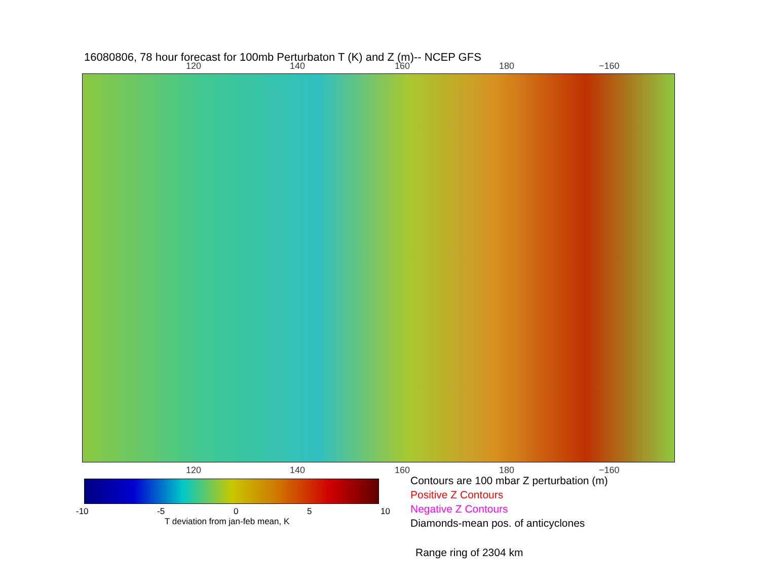16080806, 78 hour forecast for 100mb Perturbaton T (K) and Z (m)-- NCEP GFS
120 140 160 180 −160
120 140 160 180 −160
-10 -5 0 5 10
T deviation from jan-feb mean, K
Contours are 100 mbar Z perturbation (m)
Positive Z Contours
Negative Z Contours
Diamonds-mean pos. of anticyclones
Range ring of 2304 km